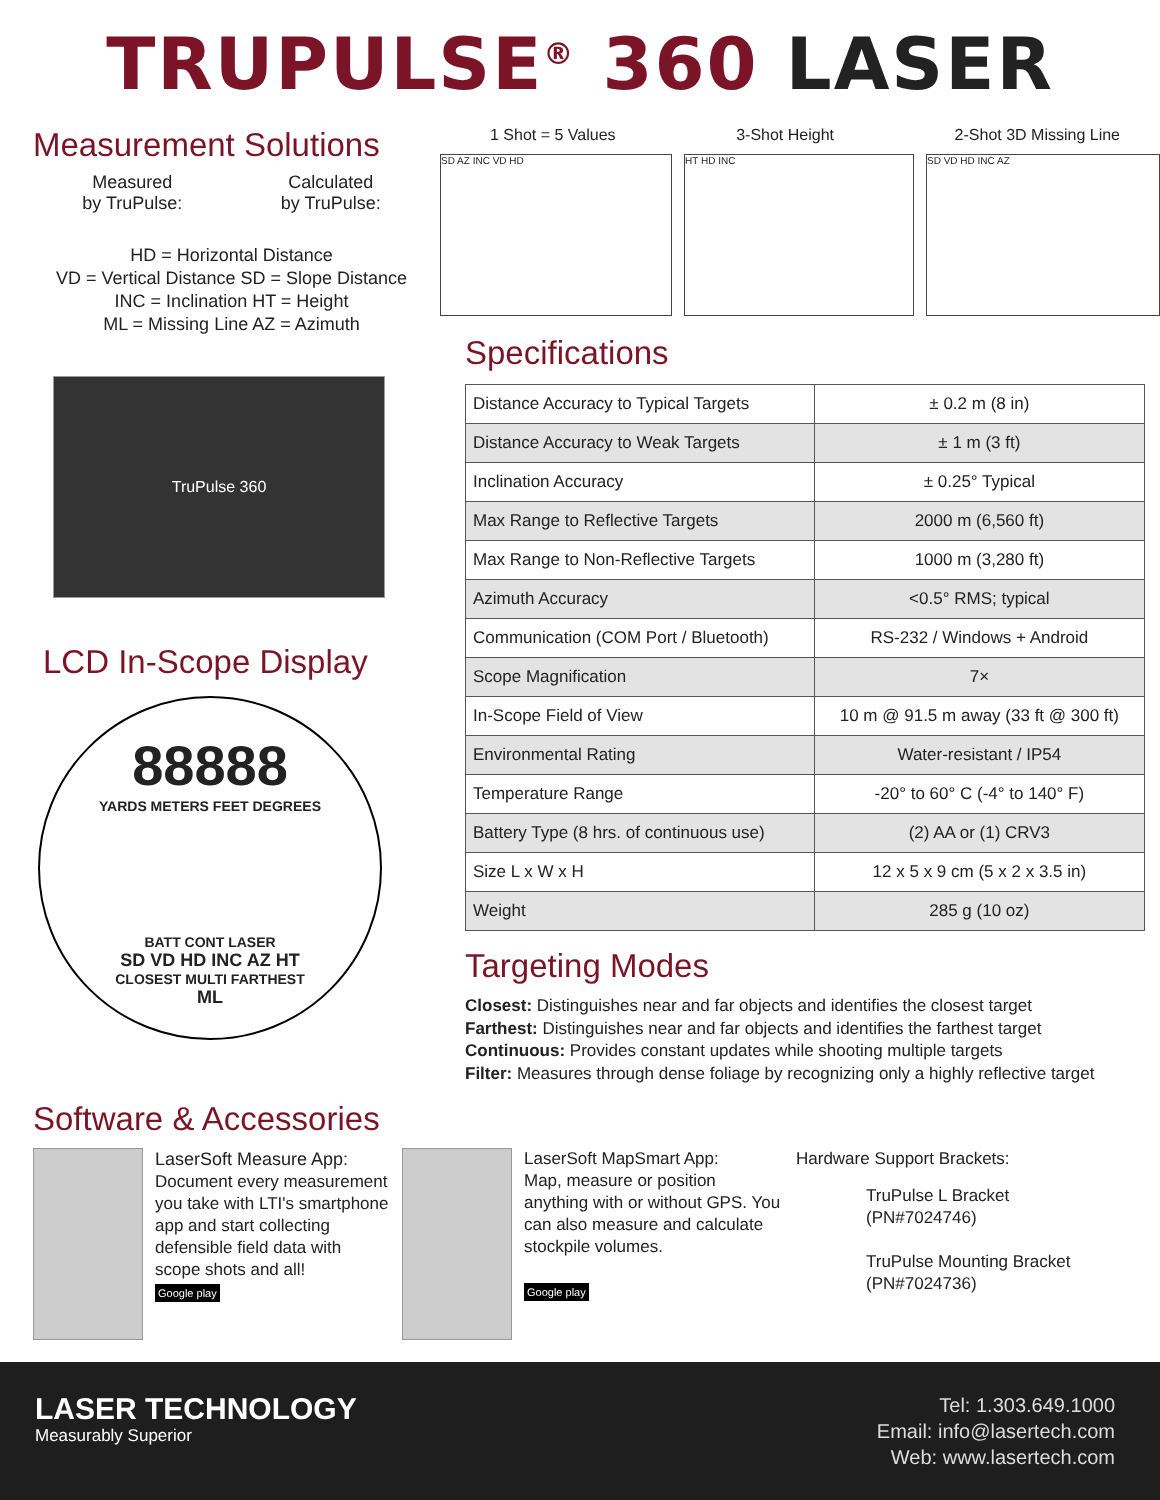TRUPULSE<sup>®</sup> 360 LASER
Measurement Solutions
Measured
by TruPulse:
Calculated
by TruPulse:
HD = Horizontal Distance
VD = Vertical Distance SD = Slope Distance
INC = Inclination HT = Height
ML = Missing Line AZ = Azimuth
TruPulse 360
LCD In-Scope Display
88888
YARDS METERS FEET DEGREES
BATT CONT LASER
SD VD HD INC AZ HT
CLOSEST MULTI FARTHEST
ML
Software & Accessories
1 Shot = 5 Values 3-Shot Height 2-Shot 3D Missing Line
SD AZ INC VD HD HT HD INC SD VD HD INC AZ
Specifications
| Distance Accuracy to Typical Targets | ± 0.2 m (8 in) |
| Distance Accuracy to Weak Targets | ± 1 m (3 ft) |
| Inclination Accuracy | ± 0.25° Typical |
| Max Range to Reflective Targets | 2000 m (6,560 ft) |
| Max Range to Non-Reflective Targets | 1000 m (3,280 ft) |
| Azimuth Accuracy | <0.5° RMS; typical |
| Communication (COM Port / Bluetooth) | RS-232 / Windows + Android |
| Scope Magnification | 7× |
| In-Scope Field of View | 10 m @ 91.5 m away (33 ft @ 300 ft) |
| Environmental Rating | Water-resistant / IP54 |
| Temperature Range | -20° to 60° C (-4° to 140° F) |
| Battery Type (8 hrs. of continuous use) | (2) AA or (1) CRV3 |
| Size L x W x H | 12 x 5 x 9 cm (5 x 2 x 3.5 in) |
| Weight | 285 g (10 oz) |
Targeting Modes
Closest: Distinguishes near and far objects and identifies the closest target
Farthest: Distinguishes near and far objects and identifies the farthest target
Continuous: Provides constant updates while shooting multiple targets
Filter: Measures through dense foliage by recognizing only a highly reflective target
LaserSoft Measure App:
Document every measurement you take with LTI's smartphone app and start collecting defensible field data with scope shots and all!
Google play
LaserSoft MapSmart App:
Map, measure or position anything with or without GPS. You can also measure and calculate stockpile volumes.
Google play
Hardware Support Brackets:
TruPulse L Bracket
(PN#7024746)
TruPulse Mounting Bracket (PN#7024736)
LASER TECHNOLOGY
Measurably Superior
Tel: 1.303.649.1000
Email: info@lasertech.com
Web: www.lasertech.com